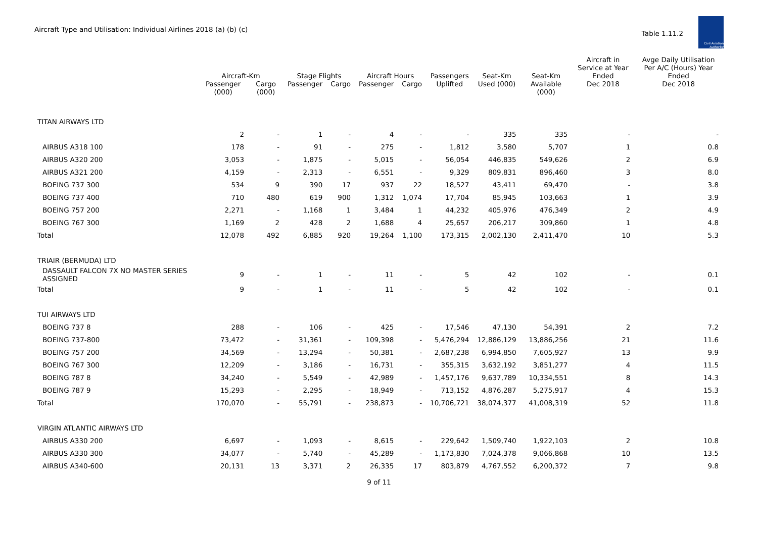Aircraft Type and Utilisation: Individual Airlines 2018 (a) (b) (c)
Table 1.11.2
Civil Aviation Authority
| | Aircraft-Km | | Stage Flights | | Aircraft Hours | | Passengers | Seat-Km | Seat-Km | Aircraft in Service at Year Ended | Avge Daily Utilisation Per A/C (Hours) Year Ended |
| --- | --- | --- | --- | --- | --- | --- | --- | --- | --- | --- | --- |
| | Passenger (000) | Cargo (000) | Passenger | Cargo | Passenger | Cargo | Uplifted | Used (000) | Available (000) | Dec 2018 | Dec 2018 |
| TITAN AIRWAYS LTD | | | | | | | | | | | |
| | 2 | - | 1 | - | 4 | - | - | 335 | 335 | - | - |
| AIRBUS A318 100 | 178 | - | 91 | - | 275 | - | 1,812 | 3,580 | 5,707 | 1 | 0.8 |
| AIRBUS A320 200 | 3,053 | - | 1,875 | - | 5,015 | - | 56,054 | 446,835 | 549,626 | 2 | 6.9 |
| AIRBUS A321 200 | 4,159 | - | 2,313 | - | 6,551 | - | 9,329 | 809,831 | 896,460 | 3 | 8.0 |
| BOEING 737 300 | 534 | 9 | 390 | 17 | 937 | 22 | 18,527 | 43,411 | 69,470 | - | 3.8 |
| BOEING 737 400 | 710 | 480 | 619 | 900 | 1,312 | 1,074 | 17,704 | 85,945 | 103,663 | 1 | 3.9 |
| BOEING 757 200 | 2,271 | - | 1,168 | 1 | 3,484 | 1 | 44,232 | 405,976 | 476,349 | 2 | 4.9 |
| BOEING 767 300 | 1,169 | 2 | 428 | 2 | 1,688 | 4 | 25,657 | 206,217 | 309,860 | 1 | 4.8 |
| Total | 12,078 | 492 | 6,885 | 920 | 19,264 | 1,100 | 173,315 | 2,002,130 | 2,411,470 | 10 | 5.3 |
| TRIAIR (BERMUDA) LTD | | | | | | | | | | | |
| DASSAULT FALCON 7X NO MASTER SERIES ASSIGNED | 9 | - | 1 | - | 11 | - | 5 | 42 | 102 | - | 0.1 |
| Total | 9 | - | 1 | - | 11 | - | 5 | 42 | 102 | - | 0.1 |
| TUI AIRWAYS LTD | | | | | | | | | | | |
| BOEING 737 8 | 288 | - | 106 | - | 425 | - | 17,546 | 47,130 | 54,391 | 2 | 7.2 |
| BOEING 737-800 | 73,472 | - | 31,361 | - | 109,398 | - | 5,476,294 | 12,886,129 | 13,886,256 | 21 | 11.6 |
| BOEING 757 200 | 34,569 | - | 13,294 | - | 50,381 | - | 2,687,238 | 6,994,850 | 7,605,927 | 13 | 9.9 |
| BOEING 767 300 | 12,209 | - | 3,186 | - | 16,731 | - | 355,315 | 3,632,192 | 3,851,277 | 4 | 11.5 |
| BOEING 787 8 | 34,240 | - | 5,549 | - | 42,989 | - | 1,457,176 | 9,637,789 | 10,334,551 | 8 | 14.3 |
| BOEING 787 9 | 15,293 | - | 2,295 | - | 18,949 | - | 713,152 | 4,876,287 | 5,275,917 | 4 | 15.3 |
| Total | 170,070 | - | 55,791 | - | 238,873 | - | 10,706,721 | 38,074,377 | 41,008,319 | 52 | 11.8 |
| VIRGIN ATLANTIC AIRWAYS LTD | | | | | | | | | | | |
| AIRBUS A330 200 | 6,697 | - | 1,093 | - | 8,615 | - | 229,642 | 1,509,740 | 1,922,103 | 2 | 10.8 |
| AIRBUS A330 300 | 34,077 | - | 5,740 | - | 45,289 | - | 1,173,830 | 7,024,378 | 9,066,868 | 10 | 13.5 |
| AIRBUS A340-600 | 20,131 | 13 | 3,371 | 2 | 26,335 | 17 | 803,879 | 4,767,552 | 6,200,372 | 7 | 9.8 |
9 of 11